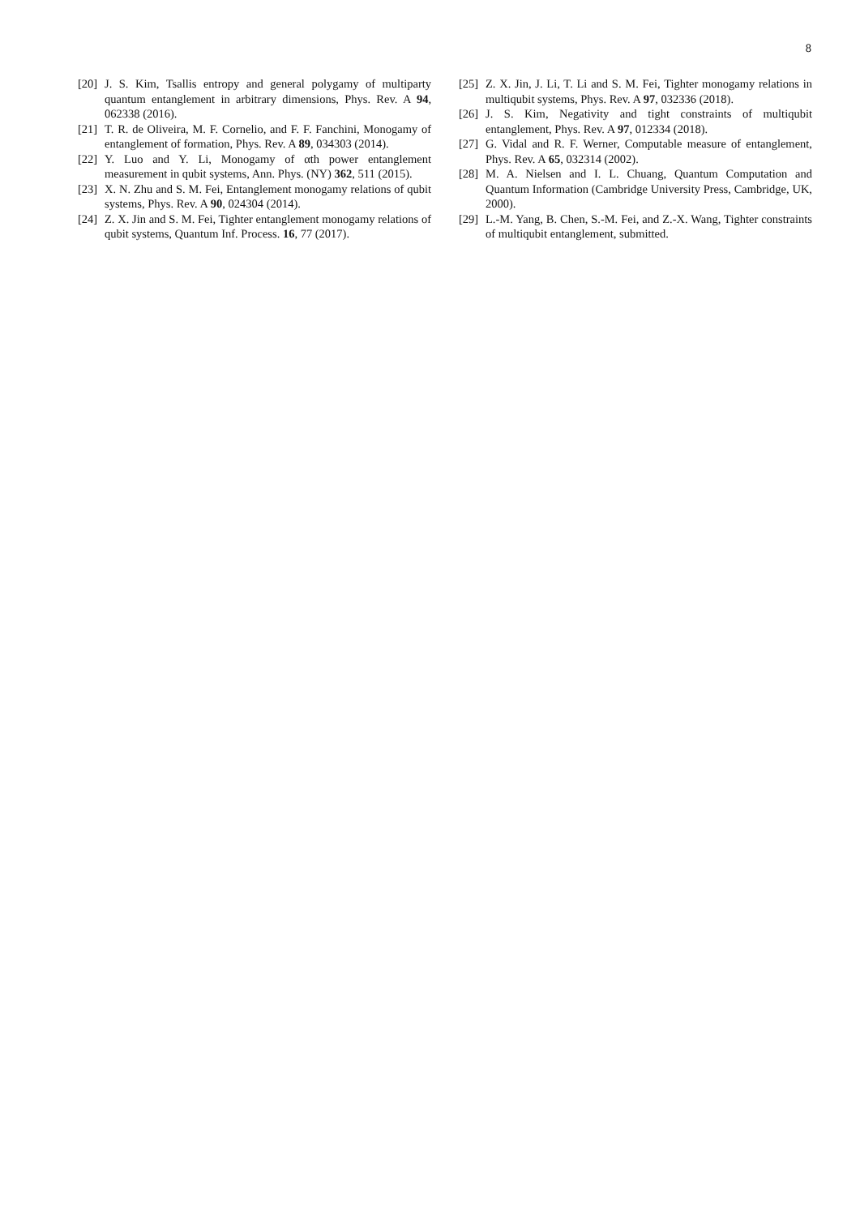8
[20] J. S. Kim, Tsallis entropy and general polygamy of multiparty quantum entanglement in arbitrary dimensions, Phys. Rev. A 94, 062338 (2016).
[21] T. R. de Oliveira, M. F. Cornelio, and F. F. Fanchini, Monogamy of entanglement of formation, Phys. Rev. A 89, 034303 (2014).
[22] Y. Luo and Y. Li, Monogamy of αth power entanglement measurement in qubit systems, Ann. Phys. (NY) 362, 511 (2015).
[23] X. N. Zhu and S. M. Fei, Entanglement monogamy relations of qubit systems, Phys. Rev. A 90, 024304 (2014).
[24] Z. X. Jin and S. M. Fei, Tighter entanglement monogamy relations of qubit systems, Quantum Inf. Process. 16, 77 (2017).
[25] Z. X. Jin, J. Li, T. Li and S. M. Fei, Tighter monogamy relations in multiqubit systems, Phys. Rev. A 97, 032336 (2018).
[26] J. S. Kim, Negativity and tight constraints of multiqubit entanglement, Phys. Rev. A 97, 012334 (2018).
[27] G. Vidal and R. F. Werner, Computable measure of entanglement, Phys. Rev. A 65, 032314 (2002).
[28] M. A. Nielsen and I. L. Chuang, Quantum Computation and Quantum Information (Cambridge University Press, Cambridge, UK, 2000).
[29] L.-M. Yang, B. Chen, S.-M. Fei, and Z.-X. Wang, Tighter constraints of multiqubit entanglement, submitted.